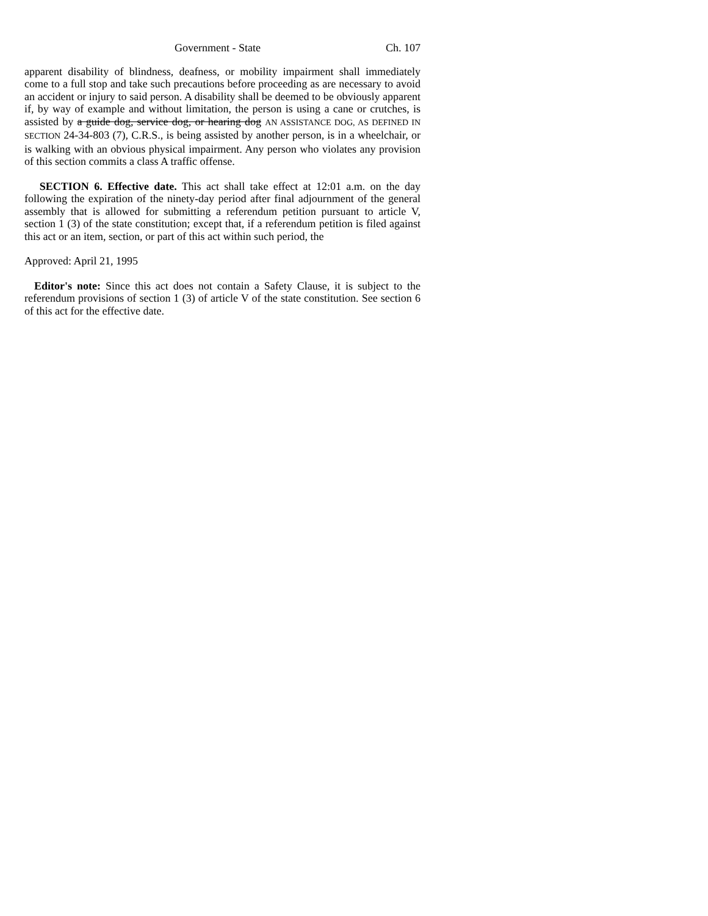Government - State Ch. 107
apparent disability of blindness, deafness, or mobility impairment shall immediately come to a full stop and take such precautions before proceeding as are necessary to avoid an accident or injury to said person. A disability shall be deemed to be obviously apparent if, by way of example and without limitation, the person is using a cane or crutches, is assisted by a guide dog, service dog, or hearing dog AN ASSISTANCE DOG, AS DEFINED IN SECTION 24-34-803 (7), C.R.S., is being assisted by another person, is in a wheelchair, or is walking with an obvious physical impairment. Any person who violates any provision of this section commits a class A traffic offense.
SECTION 6. Effective date. This act shall take effect at 12:01 a.m. on the day following the expiration of the ninety-day period after final adjournment of the general assembly that is allowed for submitting a referendum petition pursuant to article V, section 1 (3) of the state constitution; except that, if a referendum petition is filed against this act or an item, section, or part of this act within such period, the
Approved: April 21, 1995
Editor's note: Since this act does not contain a Safety Clause, it is subject to the referendum provisions of section 1 (3) of article V of the state constitution. See section 6 of this act for the effective date.